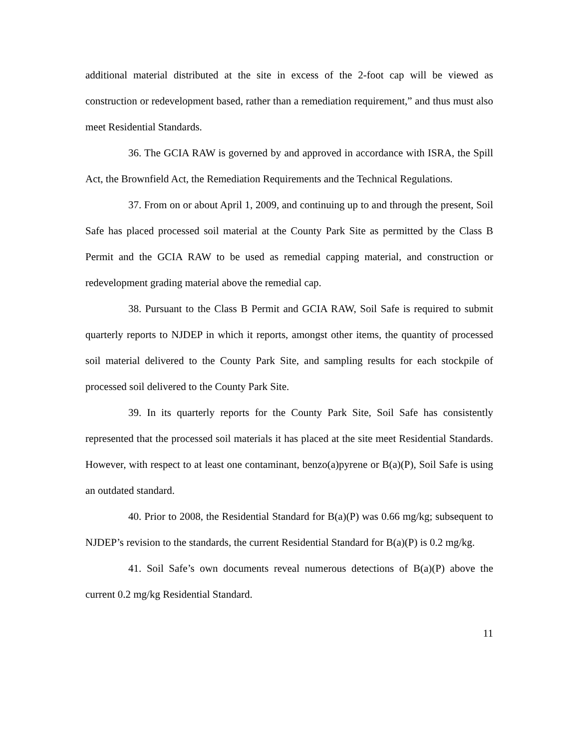additional material distributed at the site in excess of the 2-foot cap will be viewed as construction or redevelopment based, rather than a remediation requirement,” and thus must also meet Residential Standards.
36. The GCIA RAW is governed by and approved in accordance with ISRA, the Spill Act, the Brownfield Act, the Remediation Requirements and the Technical Regulations.
37. From on or about April 1, 2009, and continuing up to and through the present, Soil Safe has placed processed soil material at the County Park Site as permitted by the Class B Permit and the GCIA RAW to be used as remedial capping material, and construction or redevelopment grading material above the remedial cap.
38. Pursuant to the Class B Permit and GCIA RAW, Soil Safe is required to submit quarterly reports to NJDEP in which it reports, amongst other items, the quantity of processed soil material delivered to the County Park Site, and sampling results for each stockpile of processed soil delivered to the County Park Site.
39. In its quarterly reports for the County Park Site, Soil Safe has consistently represented that the processed soil materials it has placed at the site meet Residential Standards. However, with respect to at least one contaminant, benzo(a)pyrene or B(a)(P), Soil Safe is using an outdated standard.
40. Prior to 2008, the Residential Standard for B(a)(P) was 0.66 mg/kg; subsequent to NJDEP’s revision to the standards, the current Residential Standard for B(a)(P) is 0.2 mg/kg.
41. Soil Safe’s own documents reveal numerous detections of B(a)(P) above the current 0.2 mg/kg Residential Standard.
11